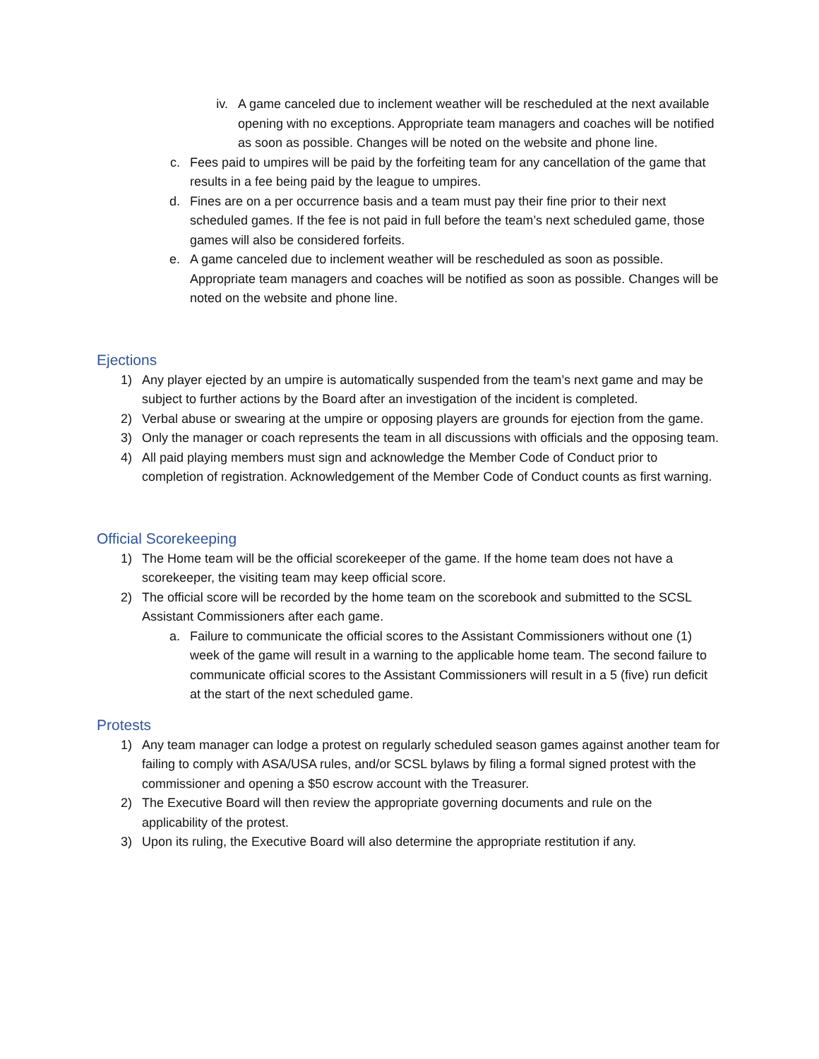iv. A game canceled due to inclement weather will be rescheduled at the next available opening with no exceptions. Appropriate team managers and coaches will be notified as soon as possible. Changes will be noted on the website and phone line.
c. Fees paid to umpires will be paid by the forfeiting team for any cancellation of the game that results in a fee being paid by the league to umpires.
d. Fines are on a per occurrence basis and a team must pay their fine prior to their next scheduled games. If the fee is not paid in full before the team’s next scheduled game, those games will also be considered forfeits.
e. A game canceled due to inclement weather will be rescheduled as soon as possible. Appropriate team managers and coaches will be notified as soon as possible. Changes will be noted on the website and phone line.
Ejections
1) Any player ejected by an umpire is automatically suspended from the team’s next game and may be subject to further actions by the Board after an investigation of the incident is completed.
2) Verbal abuse or swearing at the umpire or opposing players are grounds for ejection from the game.
3) Only the manager or coach represents the team in all discussions with officials and the opposing team.
4) All paid playing members must sign and acknowledge the Member Code of Conduct prior to completion of registration. Acknowledgement of the Member Code of Conduct counts as first warning.
Official Scorekeeping
1) The Home team will be the official scorekeeper of the game. If the home team does not have a scorekeeper, the visiting team may keep official score.
2) The official score will be recorded by the home team on the scorebook and submitted to the SCSL Assistant Commissioners after each game.
a. Failure to communicate the official scores to the Assistant Commissioners without one (1) week of the game will result in a warning to the applicable home team. The second failure to communicate official scores to the Assistant Commissioners will result in a 5 (five) run deficit at the start of the next scheduled game.
Protests
1) Any team manager can lodge a protest on regularly scheduled season games against another team for failing to comply with ASA/USA rules, and/or SCSL bylaws by filing a formal signed protest with the commissioner and opening a $50 escrow account with the Treasurer.
2) The Executive Board will then review the appropriate governing documents and rule on the applicability of the protest.
3) Upon its ruling, the Executive Board will also determine the appropriate restitution if any.